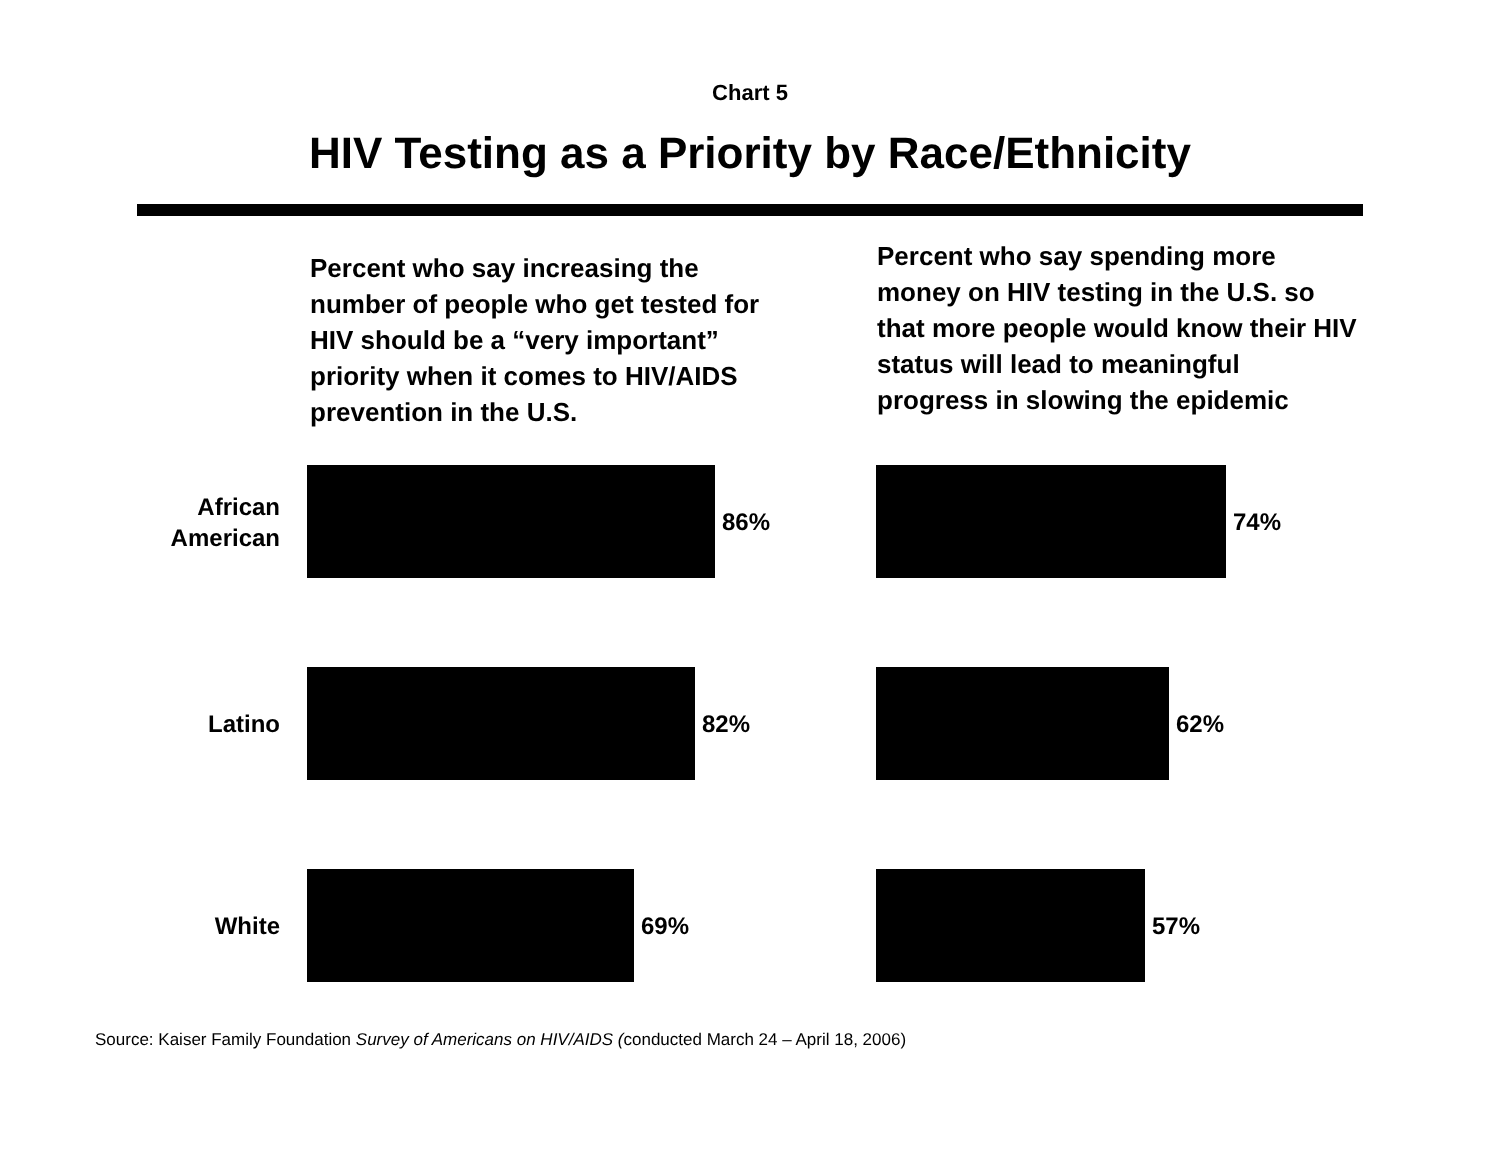Chart 5
HIV Testing as a Priority by Race/Ethnicity
Percent who say increasing the number of people who get tested for HIV should be a “very important” priority when it comes to HIV/AIDS prevention in the U.S.
Percent who say spending more money on HIV testing in the U.S. so that more people would know their HIV status will lead to meaningful progress in slowing the epidemic
African
American
86% 74%
Latino
82% 62%
White
69% 57%
Source: Kaiser Family Foundation Survey of Americans on HIV/AIDS (conducted March 24 – April 18, 2006)